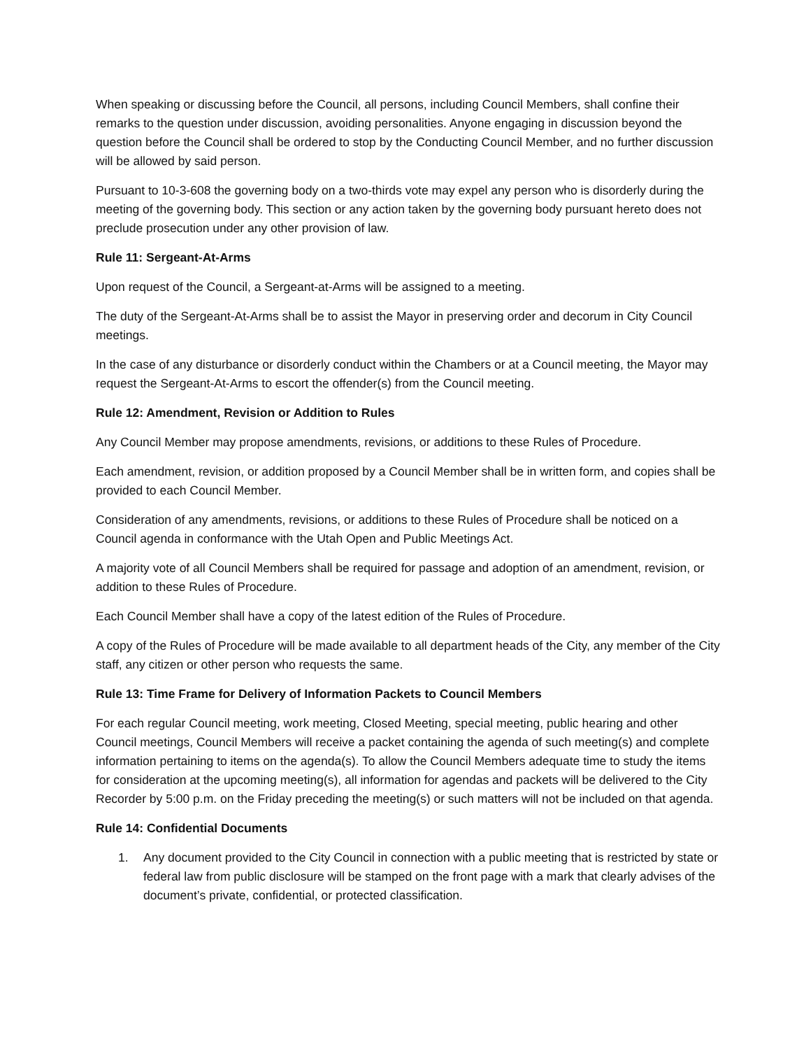When speaking or discussing before the Council, all persons, including Council Members, shall confine their remarks to the question under discussion, avoiding personalities. Anyone engaging in discussion beyond the question before the Council shall be ordered to stop by the Conducting Council Member, and no further discussion will be allowed by said person.
Pursuant to 10-3-608 the governing body on a two-thirds vote may expel any person who is disorderly during the meeting of the governing body. This section or any action taken by the governing body pursuant hereto does not preclude prosecution under any other provision of law.
Rule 11: Sergeant-At-Arms
Upon request of the Council, a Sergeant-at-Arms will be assigned to a meeting.
The duty of the Sergeant-At-Arms shall be to assist the Mayor in preserving order and decorum in City Council meetings.
In the case of any disturbance or disorderly conduct within the Chambers or at a Council meeting, the Mayor may request the Sergeant-At-Arms to escort the offender(s) from the Council meeting.
Rule 12: Amendment, Revision or Addition to Rules
Any Council Member may propose amendments, revisions, or additions to these Rules of Procedure.
Each amendment, revision, or addition proposed by a Council Member shall be in written form, and copies shall be provided to each Council Member.
Consideration of any amendments, revisions, or additions to these Rules of Procedure shall be noticed on a Council agenda in conformance with the Utah Open and Public Meetings Act.
A majority vote of all Council Members shall be required for passage and adoption of an amendment, revision, or addition to these Rules of Procedure.
Each Council Member shall have a copy of the latest edition of the Rules of Procedure.
A copy of the Rules of Procedure will be made available to all department heads of the City, any member of the City staff, any citizen or other person who requests the same.
Rule 13: Time Frame for Delivery of Information Packets to Council Members
For each regular Council meeting, work meeting, Closed Meeting, special meeting, public hearing and other Council meetings, Council Members will receive a packet containing the agenda of such meeting(s) and complete information pertaining to items on the agenda(s). To allow the Council Members adequate time to study the items for consideration at the upcoming meeting(s), all information for agendas and packets will be delivered to the City Recorder by 5:00 p.m. on the Friday preceding the meeting(s) or such matters will not be included on that agenda.
Rule 14: Confidential Documents
1. Any document provided to the City Council in connection with a public meeting that is restricted by state or federal law from public disclosure will be stamped on the front page with a mark that clearly advises of the document’s private, confidential, or protected classification.